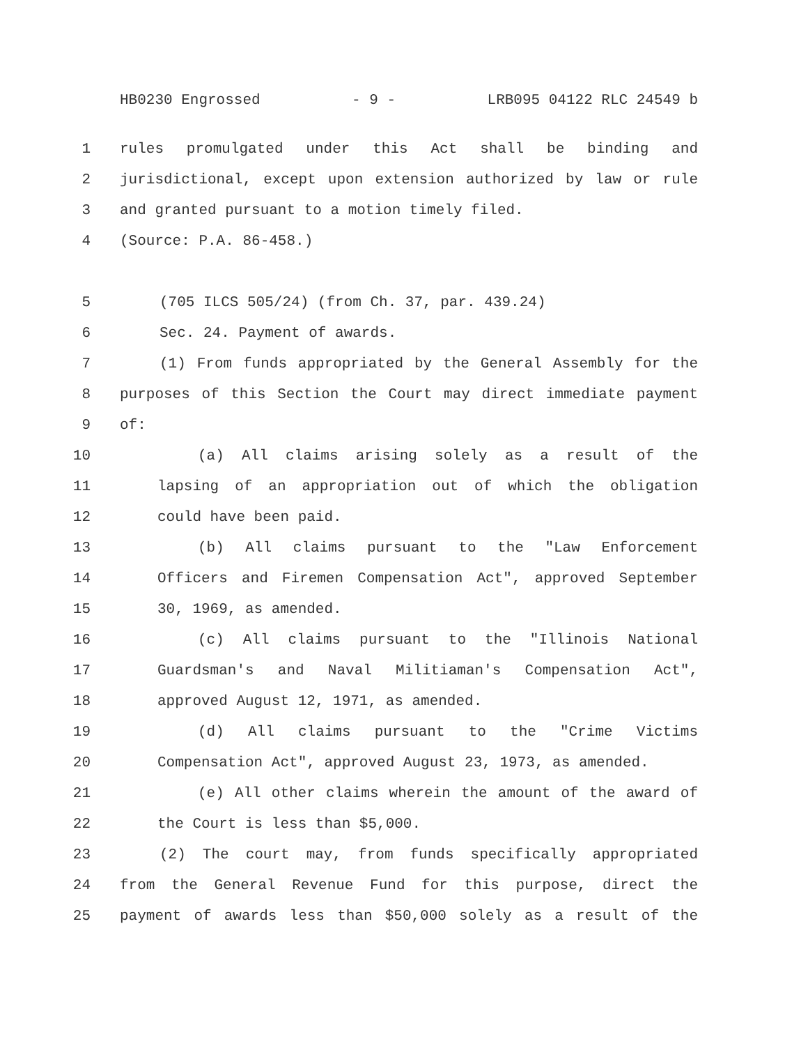HB0230 Engrossed - 9 - LRB095 04122 RLC 24549 b
1 rules promulgated under this Act shall be binding and
2 jurisdictional, except upon extension authorized by law or rule
3 and granted pursuant to a motion timely filed.
4 (Source: P.A. 86-458.)
5 (705 ILCS 505/24) (from Ch. 37, par. 439.24)
6 Sec. 24. Payment of awards.
7 (1) From funds appropriated by the General Assembly for the
8 purposes of this Section the Court may direct immediate payment
9 of:
10 (a) All claims arising solely as a result of the
11 lapsing of an appropriation out of which the obligation
12 could have been paid.
13 (b) All claims pursuant to the "Law Enforcement
14 Officers and Firemen Compensation Act", approved September
15 30, 1969, as amended.
16 (c) All claims pursuant to the "Illinois National
17 Guardsman's and Naval Militiaman's Compensation Act",
18 approved August 12, 1971, as amended.
19 (d) All claims pursuant to the "Crime Victims
20 Compensation Act", approved August 23, 1973, as amended.
21 (e) All other claims wherein the amount of the award of
22 the Court is less than $5,000.
23 (2) The court may, from funds specifically appropriated
24 from the General Revenue Fund for this purpose, direct the
25 payment of awards less than $50,000 solely as a result of the